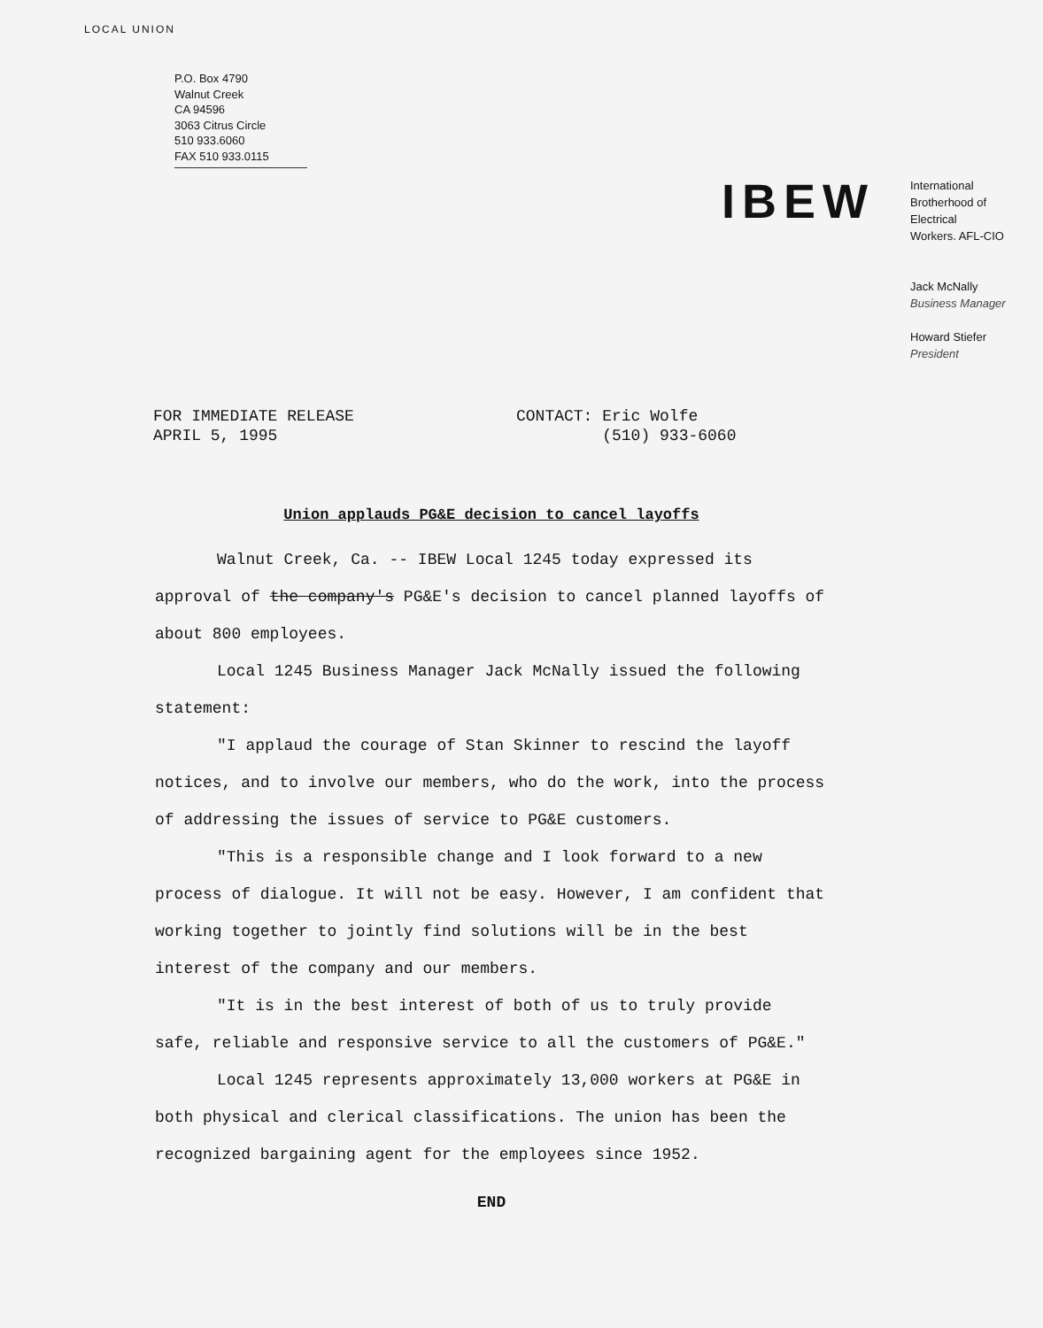LOCAL UNION
P.O. Box 4790
Walnut Creek
CA 94596
3063 Citrus Circle
510 933.6060
FAX 510 933.0115
IBEW
International
Brotherhood of
Electrical
Workers. AFL-CIO
Jack McNally
Business Manager
Howard Stiefer
President
FOR IMMEDIATE RELEASE
APRIL 5, 1995
CONTACT: Eric Wolfe
(510) 933-6060
Union applauds PG&E decision to cancel layoffs
Walnut Creek, Ca. -- IBEW Local 1245 today expressed its approval of the company's PG&E's decision to cancel planned layoffs of about 800 employees.
Local 1245 Business Manager Jack McNally issued the following statement:
"I applaud the courage of Stan Skinner to rescind the layoff notices, and to involve our members, who do the work, into the process of addressing the issues of service to PG&E customers.
"This is a responsible change and I look forward to a new process of dialogue. It will not be easy. However, I am confident that working together to jointly find solutions will be in the best interest of the company and our members.
"It is in the best interest of both of us to truly provide safe, reliable and responsive service to all the customers of PG&E."
Local 1245 represents approximately 13,000 workers at PG&E in both physical and clerical classifications. The union has been the recognized bargaining agent for the employees since 1952.
END